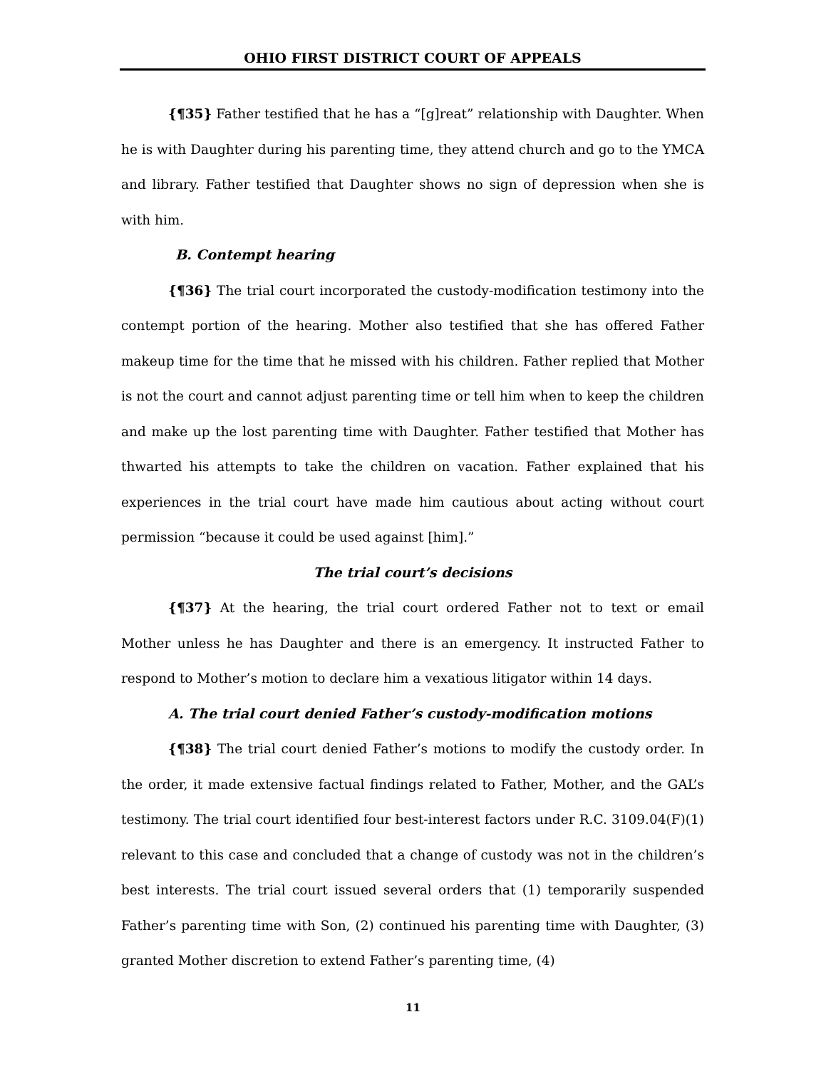OHIO FIRST DISTRICT COURT OF APPEALS
{¶35} Father testified that he has a “[g]reat” relationship with Daughter. When he is with Daughter during his parenting time, they attend church and go to the YMCA and library. Father testified that Daughter shows no sign of depression when she is with him.
B. Contempt hearing
{¶36} The trial court incorporated the custody-modification testimony into the contempt portion of the hearing. Mother also testified that she has offered Father makeup time for the time that he missed with his children. Father replied that Mother is not the court and cannot adjust parenting time or tell him when to keep the children and make up the lost parenting time with Daughter. Father testified that Mother has thwarted his attempts to take the children on vacation. Father explained that his experiences in the trial court have made him cautious about acting without court permission “because it could be used against [him].”
The trial court’s decisions
{¶37} At the hearing, the trial court ordered Father not to text or email Mother unless he has Daughter and there is an emergency. It instructed Father to respond to Mother’s motion to declare him a vexatious litigator within 14 days.
A. The trial court denied Father’s custody-modification motions
{¶38} The trial court denied Father’s motions to modify the custody order. In the order, it made extensive factual findings related to Father, Mother, and the GAL’s testimony. The trial court identified four best-interest factors under R.C. 3109.04(F)(1) relevant to this case and concluded that a change of custody was not in the children’s best interests. The trial court issued several orders that (1) temporarily suspended Father’s parenting time with Son, (2) continued his parenting time with Daughter, (3) granted Mother discretion to extend Father’s parenting time, (4)
11